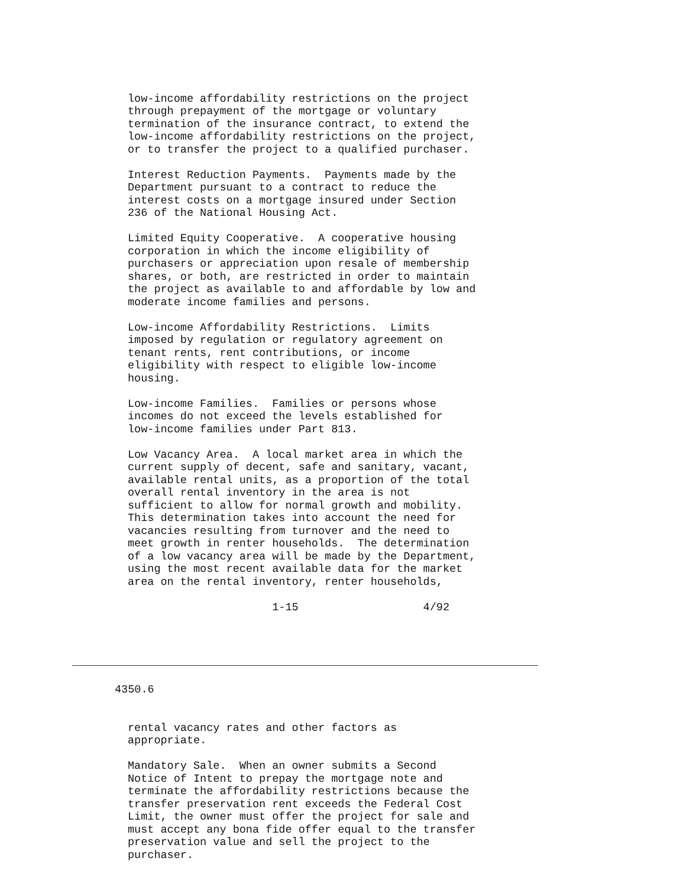low-income affordability restrictions on the project through prepayment of the mortgage or voluntary termination of the insurance contract, to extend the low-income affordability restrictions on the project, or to transfer the project to a qualified purchaser.
Interest Reduction Payments. Payments made by the Department pursuant to a contract to reduce the interest costs on a mortgage insured under Section 236 of the National Housing Act.
Limited Equity Cooperative. A cooperative housing corporation in which the income eligibility of purchasers or appreciation upon resale of membership shares, or both, are restricted in order to maintain the project as available to and affordable by low and moderate income families and persons.
Low-income Affordability Restrictions. Limits imposed by regulation or regulatory agreement on tenant rents, rent contributions, or income eligibility with respect to eligible low-income housing.
Low-income Families. Families or persons whose incomes do not exceed the levels established for low-income families under Part 813.
Low Vacancy Area. A local market area in which the current supply of decent, safe and sanitary, vacant, available rental units, as a proportion of the total overall rental inventory in the area is not sufficient to allow for normal growth and mobility. This determination takes into account the need for vacancies resulting from turnover and the need to meet growth in renter households. The determination of a low vacancy area will be made by the Department, using the most recent available data for the market area on the rental inventory, renter households,
1-15 4/92
4350.6
rental vacancy rates and other factors as appropriate.
Mandatory Sale. When an owner submits a Second Notice of Intent to prepay the mortgage note and terminate the affordability restrictions because the transfer preservation rent exceeds the Federal Cost Limit, the owner must offer the project for sale and must accept any bona fide offer equal to the transfer preservation value and sell the project to the purchaser.